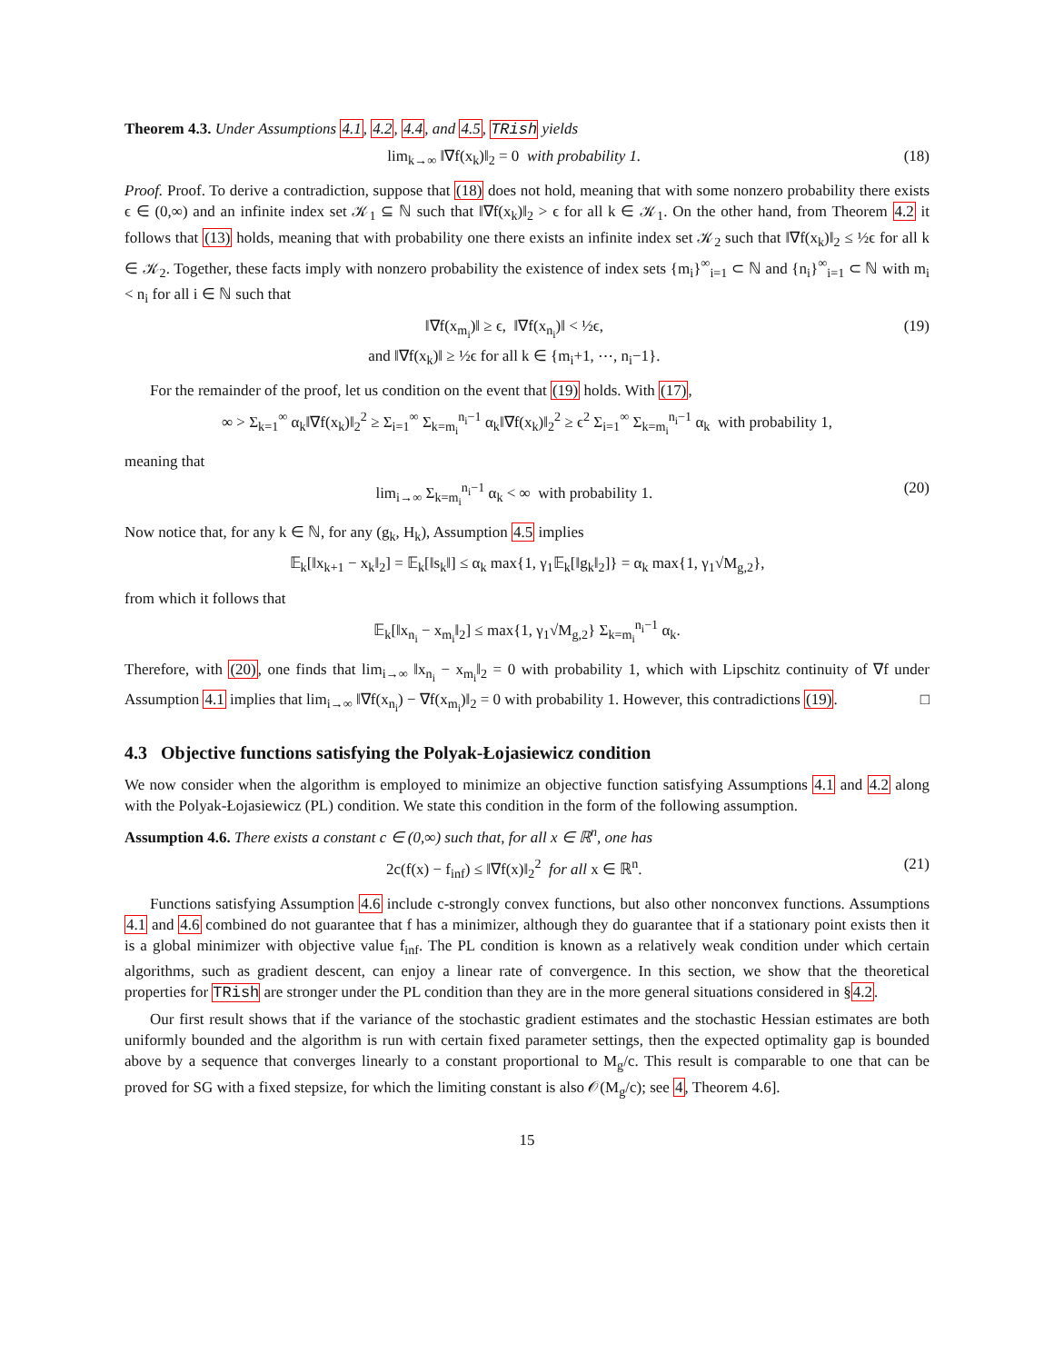Theorem 4.3. Under Assumptions 4.1, 4.2, 4.4, and 4.5, TRish yields
lim<sub>k→∞</sub> ‖∇f(x<sub>k</sub>)‖<sub>2</sub> = 0 with probability 1. (18)
Proof. Proof. To derive a contradiction, suppose that (18) does not hold, meaning that with some nonzero probability there exists ϵ ∈ (0,∞) and an infinite index set 𝒦<sub>1</sub> ⊆ ℕ such that ‖∇f(x<sub>k</sub>)‖<sub>2</sub> > ϵ for all k ∈ 𝒦<sub>1</sub>. On the other hand, from Theorem 4.2 it follows that (13) holds, meaning that with probability one there exists an infinite index set 𝒦<sub>2</sub> such that ‖∇f(x<sub>k</sub>)‖<sub>2</sub> ≤ ½ϵ for all k ∈ 𝒦<sub>2</sub>. Together, these facts imply with nonzero probability the existence of index sets {m<sub>i</sub>}<sup>∞</sup><sub>i=1</sub> ⊂ ℕ and {n<sub>i</sub>}<sup>∞</sup><sub>i=1</sub> ⊂ ℕ with m<sub>i</sub> < n<sub>i</sub> for all i ∈ ℕ such that
‖∇f(x<sub>m<sub>i</sub></sub>)‖ ≥ ϵ, ‖∇f(x<sub>n<sub>i</sub></sub>)‖ < ½ϵ,
and ‖∇f(x<sub>k</sub>)‖ ≥ ½ϵ for all k ∈ {m<sub>i</sub>+1, ⋯, n<sub>i</sub>−1}. (19)
For the remainder of the proof, let us condition on the event that (19) holds. With (17),
∞ > Σ<sub>k=1</sub><sup>∞</sup> α<sub>k</sub>‖∇f(x<sub>k</sub>)‖<sub>2</sub><sup>2</sup> ≥ Σ<sub>i=1</sub><sup>∞</sup> Σ<sub>k=m<sub>i</sub></sub><sup>n<sub>i</sub>−1</sup> α<sub>k</sub>‖∇f(x<sub>k</sub>)‖<sub>2</sub><sup>2</sup> ≥ ϵ<sup>2</sup> Σ<sub>i=1</sub><sup>∞</sup> Σ<sub>k=m<sub>i</sub></sub><sup>n<sub>i</sub>−1</sup> α<sub>k</sub> with probability 1,
meaning that
lim<sub>i→∞</sub> Σ<sub>k=m<sub>i</sub></sub><sup>n<sub>i</sub>−1</sup> α<sub>k</sub> < ∞ with probability 1. (20)
Now notice that, for any k ∈ ℕ, for any (g<sub>k</sub>, H<sub>k</sub>), Assumption 4.5 implies
𝔼<sub>k</sub>[‖x<sub>k+1</sub> − x<sub>k</sub>‖<sub>2</sub>] = 𝔼<sub>k</sub>[‖s<sub>k</sub>‖] ≤ α<sub>k</sub> max{1, γ<sub>1</sub>𝔼<sub>k</sub>[‖g<sub>k</sub>‖<sub>2</sub>]} = α<sub>k</sub> max{1, γ<sub>1</sub>√M<sub>g,2</sub>},
from which it follows that
𝔼<sub>k</sub>[‖x<sub>n<sub>i</sub></sub> − x<sub>m<sub>i</sub></sub>‖<sub>2</sub>] ≤ max{1, γ<sub>1</sub>√M<sub>g,2</sub>} Σ<sub>k=m<sub>i</sub></sub><sup>n<sub>i</sub>−1</sup> α<sub>k</sub>.
Therefore, with (20), one finds that lim<sub>i→∞</sub> ‖x<sub>n<sub>i</sub></sub> − x<sub>m<sub>i</sub></sub>‖<sub>2</sub> = 0 with probability 1, which with Lipschitz continuity of ∇f under Assumption 4.1 implies that lim<sub>i→∞</sub> ‖∇f(x<sub>n<sub>i</sub></sub>) − ∇f(x<sub>m<sub>i</sub></sub>)‖<sub>2</sub> = 0 with probability 1. However, this contradictions (19). □
4.3 Objective functions satisfying the Polyak-Łojasiewicz condition
We now consider when the algorithm is employed to minimize an objective function satisfying Assumptions 4.1 and 4.2 along with the Polyak-Łojasiewicz (PL) condition. We state this condition in the form of the following assumption.
Assumption 4.6. There exists a constant c ∈ (0,∞) such that, for all x ∈ ℝ<sup>n</sup>, one has
2c(f(x) − f<sub>inf</sub>) ≤ ‖∇f(x)‖<sub>2</sub><sup>2</sup> for all x ∈ ℝ<sup>n</sup>. (21)
Functions satisfying Assumption 4.6 include c-strongly convex functions, but also other nonconvex functions. Assumptions 4.1 and 4.6 combined do not guarantee that f has a minimizer, although they do guarantee that if a stationary point exists then it is a global minimizer with objective value f<sub>inf</sub>. The PL condition is known as a relatively weak condition under which certain algorithms, such as gradient descent, can enjoy a linear rate of convergence. In this section, we show that the theoretical properties for TRish are stronger under the PL condition than they are in the more general situations considered in §4.2.
Our first result shows that if the variance of the stochastic gradient estimates and the stochastic Hessian estimates are both uniformly bounded and the algorithm is run with certain fixed parameter settings, then the expected optimality gap is bounded above by a sequence that converges linearly to a constant proportional to M<sub>g</sub>/c. This result is comparable to one that can be proved for SG with a fixed stepsize, for which the limiting constant is also 𝒪(M<sub>g</sub>/c); see 4, Theorem 4.6].
15